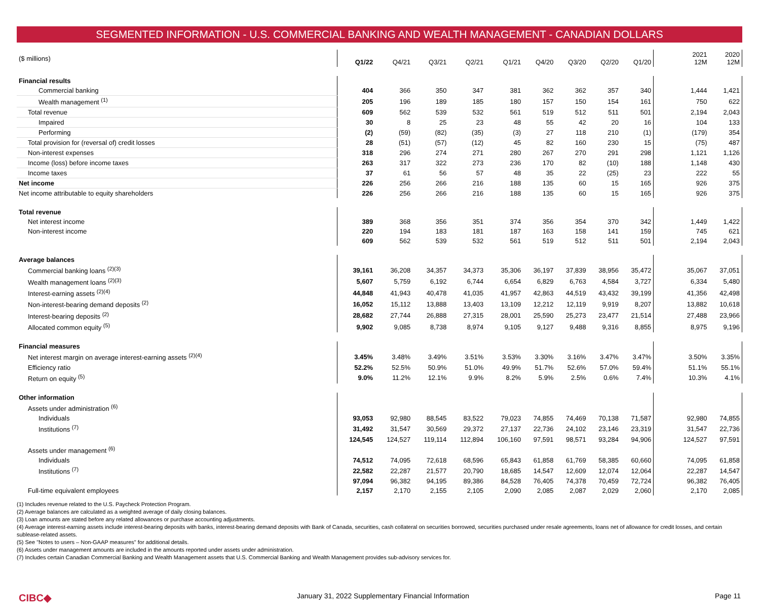SEGMENTED INFORMATION - U.S. COMMERCIAL BANKING AND WEALTH MANAGEMENT - CANADIAN DOLLARS
| ($ millions) | Q1/22 | Q4/21 | Q3/21 | Q2/21 | Q1/21 | Q4/20 | Q3/20 | Q2/20 | Q1/20 | 2021 12M | 2020 12M |
| Financial results | | | | | | | | | | | |
| Commercial banking | 404 | 366 | 350 | 347 | 381 | 362 | 362 | 357 | 340 | 1,444 | 1,421 |
| Wealth management <sup>(1)</sup> | 205 | 196 | 189 | 185 | 180 | 157 | 150 | 154 | 161 | 750 | 622 |
| Total revenue | 609 | 562 | 539 | 532 | 561 | 519 | 512 | 511 | 501 | 2,194 | 2,043 |
| Impaired | 30 | 8 | 25 | 23 | 48 | 55 | 42 | 20 | 16 | 104 | 133 |
| Performing | (2) | (59) | (82) | (35) | (3) | 27 | 118 | 210 | (1) | (179) | 354 |
| Total provision for (reversal of) credit losses | 28 | (51) | (57) | (12) | 45 | 82 | 160 | 230 | 15 | (75) | 487 |
| Non-interest expenses | 318 | 296 | 274 | 271 | 280 | 267 | 270 | 291 | 298 | 1,121 | 1,126 |
| Income (loss) before income taxes | 263 | 317 | 322 | 273 | 236 | 170 | 82 | (10) | 188 | 1,148 | 430 |
| Income taxes | 37 | 61 | 56 | 57 | 48 | 35 | 22 | (25) | 23 | 222 | 55 |
| Net income | 226 | 256 | 266 | 216 | 188 | 135 | 60 | 15 | 165 | 926 | 375 |
| Net income attributable to equity shareholders | 226 | 256 | 266 | 216 | 188 | 135 | 60 | 15 | 165 | 926 | 375 |
| Total revenue | | | | | | | | | | | |
| Net interest income | 389 | 368 | 356 | 351 | 374 | 356 | 354 | 370 | 342 | 1,449 | 1,422 |
| Non-interest income | 220 | 194 | 183 | 181 | 187 | 163 | 158 | 141 | 159 | 745 | 621 |
| | 609 | 562 | 539 | 532 | 561 | 519 | 512 | 511 | 501 | 2,194 | 2,043 |
| Average balances | | | | | | | | | | | |
| Commercial banking loans <sup>(2)(3)</sup> | 39,161 | 36,208 | 34,357 | 34,373 | 35,306 | 36,197 | 37,839 | 38,956 | 35,472 | 35,067 | 37,051 |
| Wealth management loans <sup>(2)(3)</sup> | 5,607 | 5,759 | 6,192 | 6,744 | 6,654 | 6,829 | 6,763 | 4,584 | 3,727 | 6,334 | 5,480 |
| Interest-earning assets <sup>(2)(4)</sup> | 44,848 | 41,943 | 40,478 | 41,035 | 41,957 | 42,863 | 44,519 | 43,432 | 39,199 | 41,356 | 42,498 |
| Non-interest-bearing demand deposits <sup>(2)</sup> | 16,052 | 15,112 | 13,888 | 13,403 | 13,109 | 12,212 | 12,119 | 9,919 | 8,207 | 13,882 | 10,618 |
| Interest-bearing deposits <sup>(2)</sup> | 28,682 | 27,744 | 26,888 | 27,315 | 28,001 | 25,590 | 25,273 | 23,477 | 21,514 | 27,488 | 23,966 |
| Allocated common equity <sup>(5)</sup> | 9,902 | 9,085 | 8,738 | 8,974 | 9,105 | 9,127 | 9,488 | 9,316 | 8,855 | 8,975 | 9,196 |
| Financial measures | | | | | | | | | | | |
| Net interest margin on average interest-earning assets <sup>(2)(4)</sup> | 3.45% | 3.48% | 3.49% | 3.51% | 3.53% | 3.30% | 3.16% | 3.47% | 3.47% | 3.50% | 3.35% |
| Efficiency ratio | 52.2% | 52.5% | 50.9% | 51.0% | 49.9% | 51.7% | 52.6% | 57.0% | 59.4% | 51.1% | 55.1% |
| Return on equity <sup>(5)</sup> | 9.0% | 11.2% | 12.1% | 9.9% | 8.2% | 5.9% | 2.5% | 0.6% | 7.4% | 10.3% | 4.1% |
| Other information | | | | | | | | | | | |
| Assets under administration <sup>(6)</sup> | | | | | | | | | | | |
| Individuals | 93,053 | 92,980 | 88,545 | 83,522 | 79,023 | 74,855 | 74,469 | 70,138 | 71,587 | 92,980 | 74,855 |
| Institutions <sup>(7)</sup> | 31,492 | 31,547 | 30,569 | 29,372 | 27,137 | 22,736 | 24,102 | 23,146 | 23,319 | 31,547 | 22,736 |
| | 124,545 | 124,527 | 119,114 | 112,894 | 106,160 | 97,591 | 98,571 | 93,284 | 94,906 | 124,527 | 97,591 |
| Assets under management <sup>(6)</sup> | | | | | | | | | | | |
| Individuals | 74,512 | 74,095 | 72,618 | 68,596 | 65,843 | 61,858 | 61,769 | 58,385 | 60,660 | 74,095 | 61,858 |
| Institutions <sup>(7)</sup> | 22,582 | 22,287 | 21,577 | 20,790 | 18,685 | 14,547 | 12,609 | 12,074 | 12,064 | 22,287 | 14,547 |
| | 97,094 | 96,382 | 94,195 | 89,386 | 84,528 | 76,405 | 74,378 | 70,459 | 72,724 | 96,382 | 76,405 |
| Full-time equivalent employees | 2,157 | 2,170 | 2,155 | 2,105 | 2,090 | 2,085 | 2,087 | 2,029 | 2,060 | 2,170 | 2,085 |
(1) Includes revenue related to the U.S. Paycheck Protection Program.
(2) Average balances are calculated as a weighted average of daily closing balances.
(3) Loan amounts are stated before any related allowances or purchase accounting adjustments.
(4) Average interest-earning assets include interest-bearing deposits with banks, interest-bearing demand deposits with Bank of Canada, securities, cash collateral on securities borrowed, securities purchased under resale agreements, loans net of allowance for credit losses, and certain sublease-related assets.
(5) See "Notes to users – Non-GAAP measures" for additional details.
(6) Assets under management amounts are included in the amounts reported under assets under administration.
(7) Includes certain Canadian Commercial Banking and Wealth Management assets that U.S. Commercial Banking and Wealth Management provides sub-advisory services for.
CIBC◆ January 31, 2022 Supplementary Financial Information Page 11